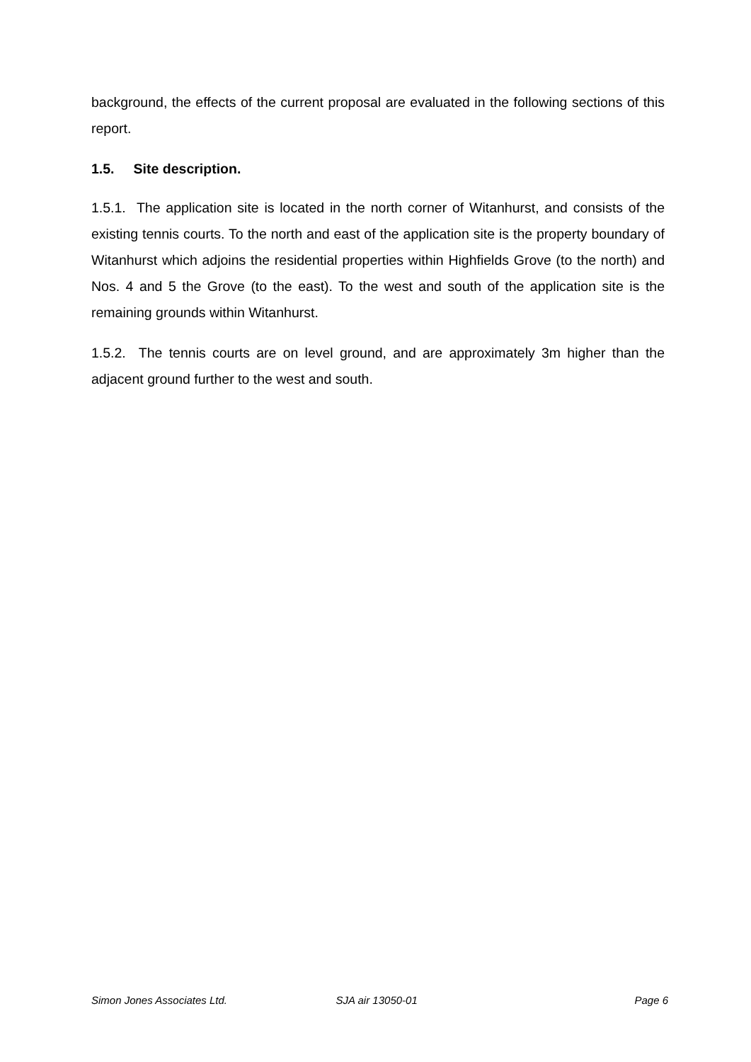background, the effects of the current proposal are evaluated in the following sections of this report.
1.5. Site description.
1.5.1. The application site is located in the north corner of Witanhurst, and consists of the existing tennis courts. To the north and east of the application site is the property boundary of Witanhurst which adjoins the residential properties within Highfields Grove (to the north) and Nos. 4 and 5 the Grove (to the east). To the west and south of the application site is the remaining grounds within Witanhurst.
1.5.2. The tennis courts are on level ground, and are approximately 3m higher than the adjacent ground further to the west and south.
Simon Jones Associates Ltd. SJA air 13050-01 Page 6